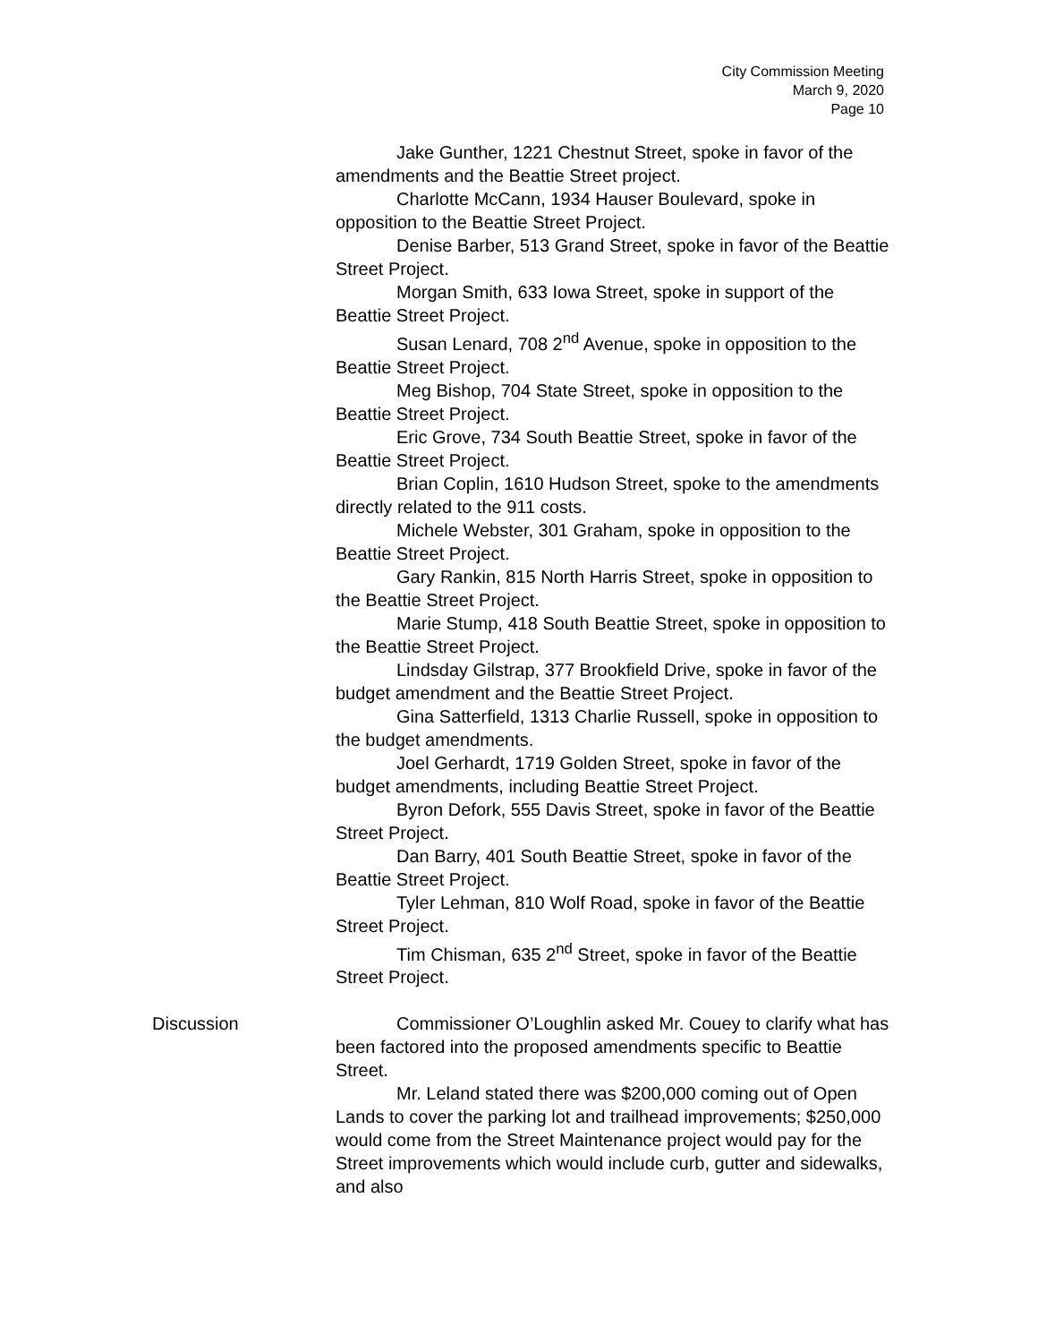City Commission Meeting
March 9, 2020
Page 10
Jake Gunther, 1221 Chestnut Street, spoke in favor of the amendments and the Beattie Street project.
Charlotte McCann, 1934 Hauser Boulevard, spoke in opposition to the Beattie Street Project.
Denise Barber, 513 Grand Street, spoke in favor of the Beattie Street Project.
Morgan Smith, 633 Iowa Street, spoke in support of the Beattie Street Project.
Susan Lenard, 708 2<sup>nd</sup> Avenue, spoke in opposition to the Beattie Street Project.
Meg Bishop, 704 State Street, spoke in opposition to the Beattie Street Project.
Eric Grove, 734 South Beattie Street, spoke in favor of the Beattie Street Project.
Brian Coplin, 1610 Hudson Street, spoke to the amendments directly related to the 911 costs.
Michele Webster, 301 Graham, spoke in opposition to the Beattie Street Project.
Gary Rankin, 815 North Harris Street, spoke in opposition to the Beattie Street Project.
Marie Stump, 418 South Beattie Street, spoke in opposition to the Beattie Street Project.
Lindsday Gilstrap, 377 Brookfield Drive, spoke in favor of the budget amendment and the Beattie Street Project.
Gina Satterfield, 1313 Charlie Russell, spoke in opposition to the budget amendments.
Joel Gerhardt, 1719 Golden Street, spoke in favor of the budget amendments, including Beattie Street Project.
Byron Defork, 555 Davis Street, spoke in favor of the Beattie Street Project.
Dan Barry, 401 South Beattie Street, spoke in favor of the Beattie Street Project.
Tyler Lehman, 810 Wolf Road, spoke in favor of the Beattie Street Project.
Tim Chisman, 635 2<sup>nd</sup> Street, spoke in favor of the Beattie Street Project.
Discussion
Commissioner O’Loughlin asked Mr. Couey to clarify what has been factored into the proposed amendments specific to Beattie Street.
Mr. Leland stated there was $200,000 coming out of Open Lands to cover the parking lot and trailhead improvements; $250,000 would come from the Street Maintenance project would pay for the Street improvements which would include curb, gutter and sidewalks, and also